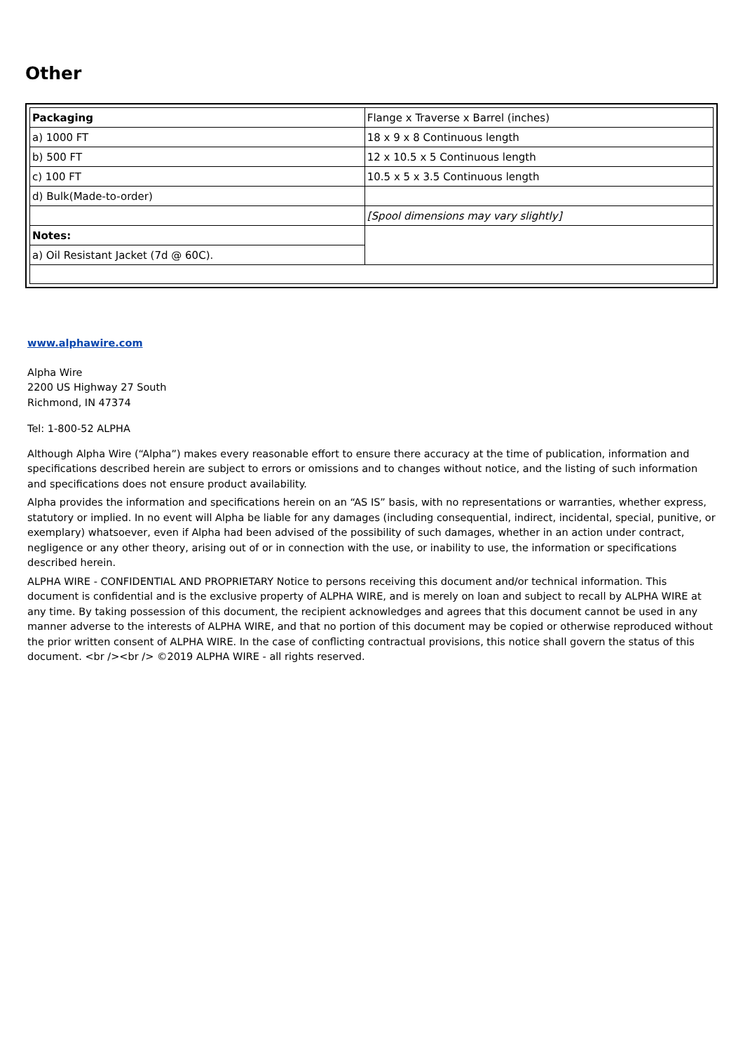Other
| Packaging | Flange x Traverse x Barrel (inches) |
| a) 1000 FT | 18 x 9 x 8 Continuous length |
| b) 500 FT | 12 x 10.5 x 5 Continuous length |
| c) 100 FT | 10.5 x 5 x 3.5 Continuous length |
| d) Bulk(Made-to-order) | |
| | [Spool dimensions may vary slightly] |
| Notes: | |
| a) Oil Resistant Jacket (7d @ 60C). | |
www.alphawire.com
Alpha Wire
2200 US Highway 27 South
Richmond, IN 47374
Tel: 1-800-52 ALPHA
Although Alpha Wire (“Alpha”) makes every reasonable effort to ensure there accuracy at the time of publication, information and specifications described herein are subject to errors or omissions and to changes without notice, and the listing of such information and specifications does not ensure product availability.
Alpha provides the information and specifications herein on an “AS IS” basis, with no representations or warranties, whether express, statutory or implied. In no event will Alpha be liable for any damages (including consequential, indirect, incidental, special, punitive, or exemplary) whatsoever, even if Alpha had been advised of the possibility of such damages, whether in an action under contract, negligence or any other theory, arising out of or in connection with the use, or inability to use, the information or specifications described herein.
ALPHA WIRE - CONFIDENTIAL AND PROPRIETARY Notice to persons receiving this document and/or technical information. This document is confidential and is the exclusive property of ALPHA WIRE, and is merely on loan and subject to recall by ALPHA WIRE at any time. By taking possession of this document, the recipient acknowledges and agrees that this document cannot be used in any manner adverse to the interests of ALPHA WIRE, and that no portion of this document may be copied or otherwise reproduced without the prior written consent of ALPHA WIRE. In the case of conflicting contractual provisions, this notice shall govern the status of this document. <br /><br /> ©2019 ALPHA WIRE - all rights reserved.